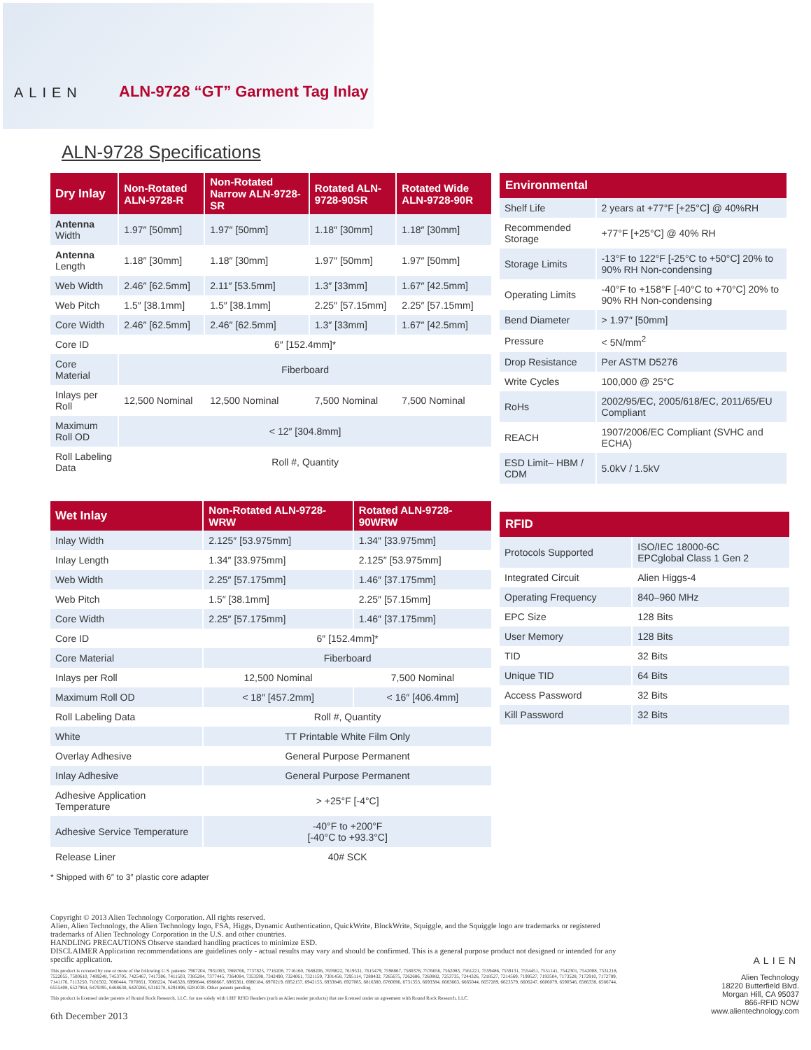ALIEN
ALN-9728 “GT” Garment Tag Inlay
ALN-9728 Specifications
| Dry Inlay | Non-Rotated ALN-9728-R | Non-Rotated Narrow ALN-9728-SR | Rotated ALN-9728-90SR | Rotated Wide ALN-9728-90R |
| --- | --- | --- | --- | --- |
| Antenna Width | 1.97″ [50mm] | 1.97″ [50mm] | 1.18″ [30mm] | 1.18″ [30mm] |
| Antenna Length | 1.18″ [30mm] | 1.18″ [30mm] | 1.97″ [50mm] | 1.97″ [50mm] |
| Web Width | 2.46″ [62.5mm] | 2.11″ [53.5mm] | 1.3″ [33mm] | 1.67″ [42.5mm] |
| Web Pitch | 1.5″ [38.1mm] | 1.5″ [38.1mm] | 2.25″ [57.15mm] | 2.25″ [57.15mm] |
| Core Width | 2.46″ [62.5mm] | 2.46″ [62.5mm] | 1.3″ [33mm] | 1.67″ [42.5mm] |
| Core ID | 6″ [152.4mm]* | | | |
| Core Material | Fiberboard | | | |
| Inlays per Roll | 12,500 Nominal | 12,500 Nominal | 7,500 Nominal | 7,500 Nominal |
| Maximum Roll OD | < 12″ [304.8mm] | | | |
| Roll Labeling Data | Roll #, Quantity | | | |
| Wet Inlay | Non-Rotated ALN-9728-WRW | Rotated ALN-9728-90WRW |
| --- | --- | --- |
| Inlay Width | 2.125″ [53.975mm] | 1.34″ [33.975mm] |
| Inlay Length | 1.34″ [33.975mm] | 2.125″ [53.975mm] |
| Web Width | 2.25″ [57.175mm] | 1.46″ [37.175mm] |
| Web Pitch | 1.5″ [38.1mm] | 2.25″ [57.15mm] |
| Core Width | 2.25″ [57.175mm] | 1.46″ [37.175mm] |
| Core ID | 6″ [152.4mm]* | |
| Core Material | Fiberboard | |
| Inlays per Roll | 12,500 Nominal | 7,500 Nominal |
| Maximum Roll OD | < 18″ [457.2mm] | < 16″ [406.4mm] |
| Roll Labeling Data | Roll #, Quantity | |
| White | TT Printable White Film Only | |
| Overlay Adhesive | General Purpose Permanent | |
| Inlay Adhesive | General Purpose Permanent | |
| Adhesive Application Temperature | > +25°F [-4°C] | |
| Adhesive Service Temperature | -40°F to +200°F [-40°C to +93.3°C] | |
| Release Liner | 40# SCK | |
* Shipped with 6″ to 3″ plastic core adapter
| Environmental | |
| --- | --- |
| Shelf Life | 2 years at +77°F [+25°C] @ 40%RH |
| Recommended Storage | +77°F [+25°C] @ 40% RH |
| Storage Limits | -13°F to 122°F [-25°C to +50°C] 20% to 90% RH Non-condensing |
| Operating Limits | -40°F to +158°F [-40°C to +70°C] 20% to 90% RH Non-condensing |
| Bend Diameter | > 1.97″ [50mm] |
| Pressure | < 5N/mm<sup>2</sup> |
| Drop Resistance | Per ASTM D5276 |
| Write Cycles | 100,000 @ 25°C |
| RoHs | 2002/95/EC, 2005/618/EC, 2011/65/EU Compliant |
| REACH | 1907/2006/EC Compliant (SVHC and ECHA) |
| ESD Limit– HBM / CDM | 5.0kV / 1.5kV |
| RFID | |
| --- | --- |
| Protocols Supported | ISO/IEC 18000-6C EPCglobal Class 1 Gen 2 |
| Integrated Circuit | Alien Higgs-4 |
| Operating Frequency | 840–960 MHz |
| EPC Size | 128 Bits |
| User Memory | 128 Bits |
| TID | 32 Bits |
| Unique TID | 64 Bits |
| Access Password | 32 Bits |
| Kill Password | 32 Bits |
Copyright © 2013 Alien Technology Corporation. All rights reserved.
Alien, Alien Technology, the Alien Technology logo, FSA, Higgs, Dynamic Authentication, QuickWrite, BlockWrite, Squiggle, and the Squiggle logo are trademarks or registered trademarks of Alien Technology Corporation in the U.S. and other countries.
HANDLING PRECAUTIONS Observe standard handling practices to minimize ESD.
DISCLAIMER Application recommendations are guidelines only - actual results may vary and should be confirmed. This is a general purpose product not designed or intended for any specific application.
This product is covered by one or more of the following U.S. patents: 7967204, 7931063, 7868766, 7737825, 7716208, 7716160, 7688206, 7659822, 7619531, 7615479, 7598867, 7580378, 7576656, 7562083, 7561221, 7559486, 7559131, 7554451, 7551141, 7542301, 7542008, 7531218, 7522055, 7500610, 7489248, 7453705, 7425467, 7417306, 7411503, 7385284, 7377445, 7364084, 7353598, 7342490, 7324061, 7321159, 7301458, 7295114, 7288432, 7265675, 7262686, 7260882, 7253735, 7244326, 7218527, 7214569, 7199527, 7193504, 7173528, 7172910, 7172789, 7141176, 7113250, 7101502, 7080444, 7070851, 7068224, 7046328, 6998644, 6988667, 6985361, 6980184, 6970219, 6952157, 6942155, 6933848, 6927085, 6816380, 6780696, 6731353, 6693384, 6683663, 6665044, 6657289, 6623579, 6606247, 6606079, 6590346, 6586338, 6566744, 6555408, 6527964, 6479395, 6468638, 6420266, 6316278, 6291896, 6281038. Other patents pending.
This product is licensed under patents of Round Rock Research, LLC, for use solely with UHF RFID Readers (such as Alien reader products) that are licensed under an agreement with Round Rock Research, LLC.
6th December 2013
ALIEN
Alien Technology
18220 Butterfield Blvd.
Morgan Hill, CA 95037
866-RFID NOW
www.alientechnology.com